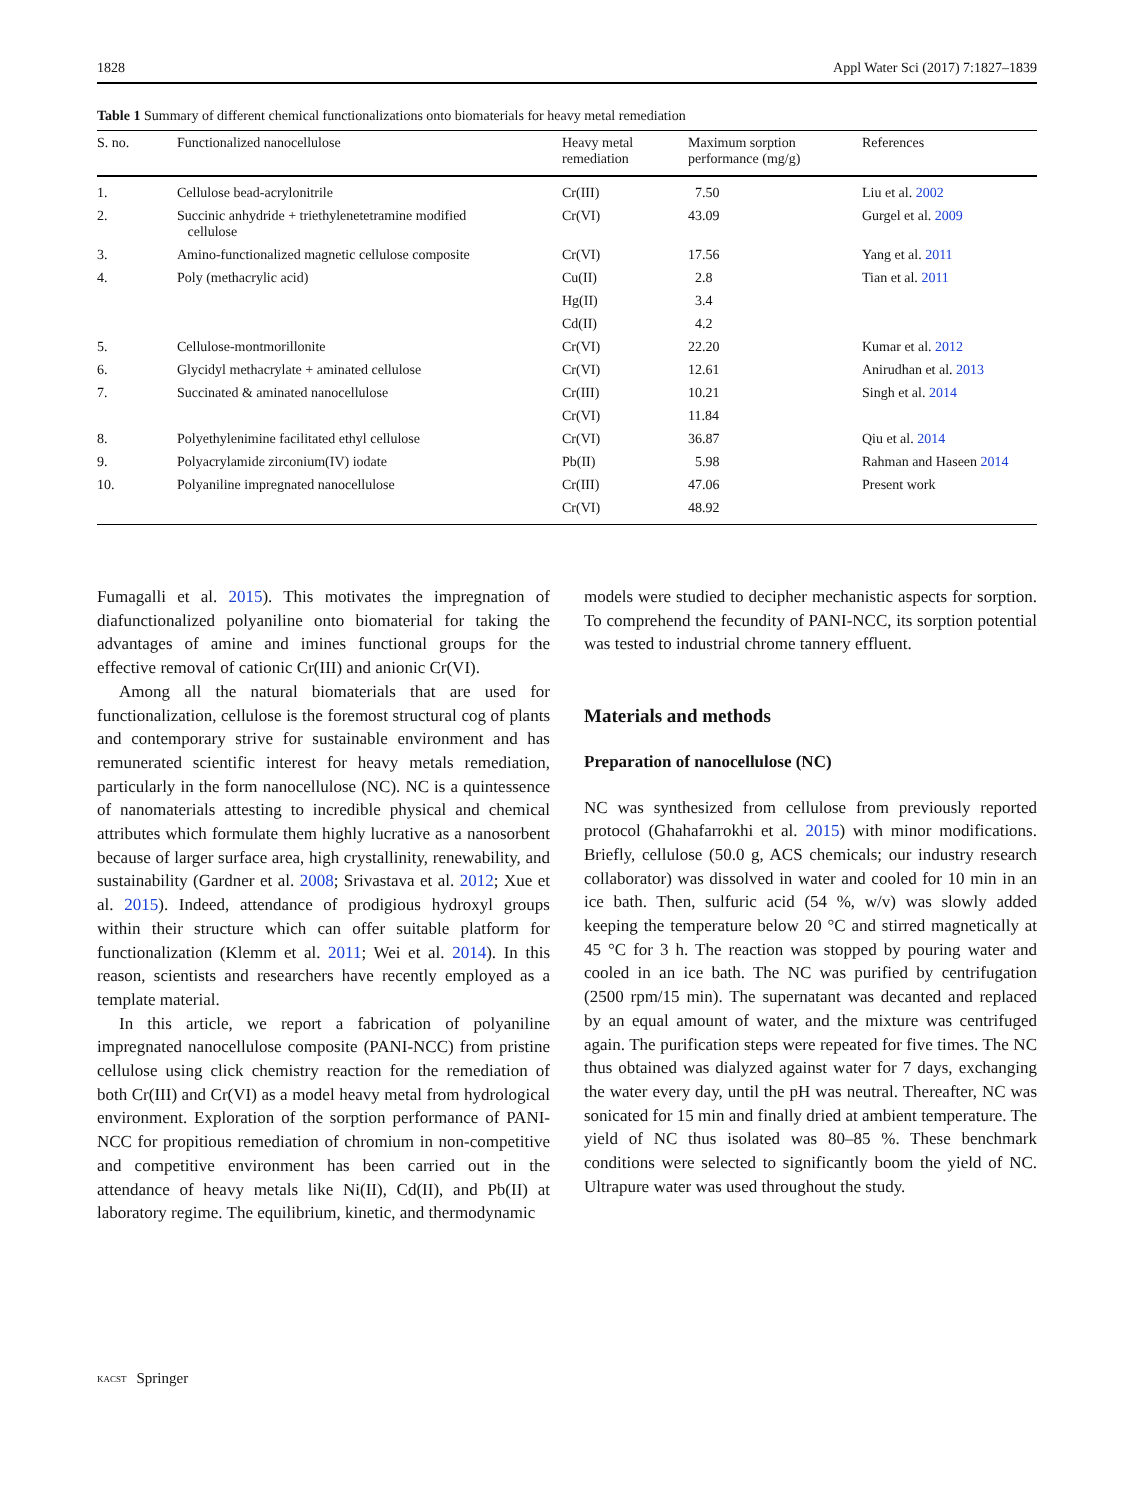1828 Appl Water Sci (2017) 7:1827–1839
Table 1 Summary of different chemical functionalizations onto biomaterials for heavy metal remediation
| S. no. | Functionalized nanocellulose | Heavy metal remediation | Maximum sorption performance (mg/g) | References |
| --- | --- | --- | --- | --- |
| 1. | Cellulose bead-acrylonitrile | Cr(III) | 7.50 | Liu et al. 2002 |
| 2. | Succinic anhydride + triethylenetetramine modified cellulose | Cr(VI) | 43.09 | Gurgel et al. 2009 |
| 3. | Amino-functionalized magnetic cellulose composite | Cr(VI) | 17.56 | Yang et al. 2011 |
| 4. | Poly (methacrylic acid) | Cu(II) | 2.8 | Tian et al. 2011 |
| | | Hg(II) | 3.4 | |
| | | Cd(II) | 4.2 | |
| 5. | Cellulose-montmorillonite | Cr(VI) | 22.20 | Kumar et al. 2012 |
| 6. | Glycidyl methacrylate + aminated cellulose | Cr(VI) | 12.61 | Anirudhan et al. 2013 |
| 7. | Succinated & aminated nanocellulose | Cr(III) | 10.21 | Singh et al. 2014 |
| | | Cr(VI) | 11.84 | |
| 8. | Polyethylenimine facilitated ethyl cellulose | Cr(VI) | 36.87 | Qiu et al. 2014 |
| 9. | Polyacrylamide zirconium(IV) iodate | Pb(II) | 5.98 | Rahman and Haseen 2014 |
| 10. | Polyaniline impregnated nanocellulose | Cr(III) | 47.06 | Present work |
| | | Cr(VI) | 48.92 | |
Fumagalli et al. 2015). This motivates the impregnation of diafunctionalized polyaniline onto biomaterial for taking the advantages of amine and imines functional groups for the effective removal of cationic Cr(III) and anionic Cr(VI).
Among all the natural biomaterials that are used for functionalization, cellulose is the foremost structural cog of plants and contemporary strive for sustainable environment and has remunerated scientific interest for heavy metals remediation, particularly in the form nanocellulose (NC). NC is a quintessence of nanomaterials attesting to incredible physical and chemical attributes which formulate them highly lucrative as a nanosorbent because of larger surface area, high crystallinity, renewability, and sustainability (Gardner et al. 2008; Srivastava et al. 2012; Xue et al. 2015). Indeed, attendance of prodigious hydroxyl groups within their structure which can offer suitable platform for functionalization (Klemm et al. 2011; Wei et al. 2014). In this reason, scientists and researchers have recently employed as a template material.
In this article, we report a fabrication of polyaniline impregnated nanocellulose composite (PANI-NCC) from pristine cellulose using click chemistry reaction for the remediation of both Cr(III) and Cr(VI) as a model heavy metal from hydrological environment. Exploration of the sorption performance of PANI-NCC for propitious remediation of chromium in non-competitive and competitive environment has been carried out in the attendance of heavy metals like Ni(II), Cd(II), and Pb(II) at laboratory regime. The equilibrium, kinetic, and thermodynamic
models were studied to decipher mechanistic aspects for sorption. To comprehend the fecundity of PANI-NCC, its sorption potential was tested to industrial chrome tannery effluent.
Materials and methods
Preparation of nanocellulose (NC)
NC was synthesized from cellulose from previously reported protocol (Ghahafarrokhi et al. 2015) with minor modifications. Briefly, cellulose (50.0 g, ACS chemicals; our industry research collaborator) was dissolved in water and cooled for 10 min in an ice bath. Then, sulfuric acid (54 %, w/v) was slowly added keeping the temperature below 20 °C and stirred magnetically at 45 °C for 3 h. The reaction was stopped by pouring water and cooled in an ice bath. The NC was purified by centrifugation (2500 rpm/15 min). The supernatant was decanted and replaced by an equal amount of water, and the mixture was centrifuged again. The purification steps were repeated for five times. The NC thus obtained was dialyzed against water for 7 days, exchanging the water every day, until the pH was neutral. Thereafter, NC was sonicated for 15 min and finally dried at ambient temperature. The yield of NC thus isolated was 80–85 %. These benchmark conditions were selected to significantly boom the yield of NC. Ultrapure water was used throughout the study.
KACST Springer